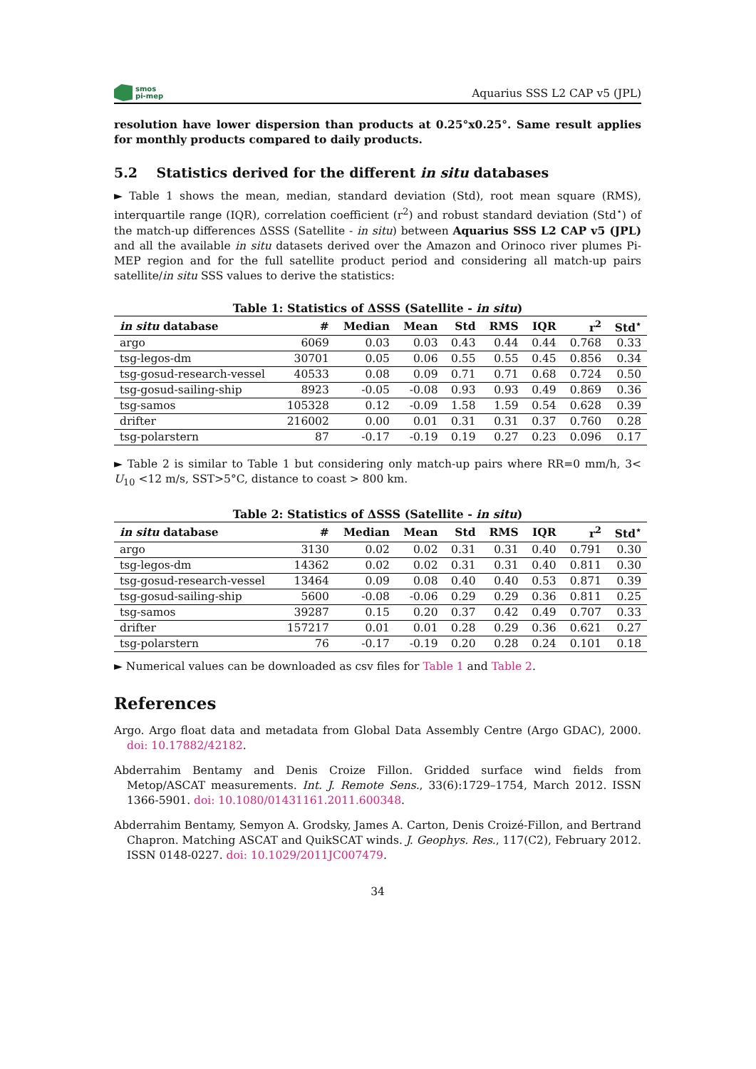smos
pi-mep
Aquarius SSS L2 CAP v5 (JPL)
resolution have lower dispersion than products at 0.25°x0.25°. Same result applies for monthly products compared to daily products.
5.2 Statistics derived for the different in situ databases
► Table 1 shows the mean, median, standard deviation (Std), root mean square (RMS), interquartile range (IQR), correlation coefficient (r<sup>2</sup>) and robust standard deviation (Std<sup>⋆</sup>) of the match-up differences ΔSSS (Satellite - in situ) between Aquarius SSS L2 CAP v5 (JPL) and all the available in situ datasets derived over the Amazon and Orinoco river plumes Pi-MEP region and for the full satellite product period and considering all match-up pairs satellite/in situ SSS values to derive the statistics:
Table 1: Statistics of ΔSSS (Satellite - in situ)
| in situ database | # | Median | Mean | Std | RMS | IQR | r<sup>2</sup> | Std<sup>⋆</sup> |
| --- | --- | --- | --- | --- | --- | --- | --- | --- |
| argo | 6069 | 0.03 | 0.03 | 0.43 | 0.44 | 0.44 | 0.768 | 0.33 |
| tsg-legos-dm | 30701 | 0.05 | 0.06 | 0.55 | 0.55 | 0.45 | 0.856 | 0.34 |
| tsg-gosud-research-vessel | 40533 | 0.08 | 0.09 | 0.71 | 0.71 | 0.68 | 0.724 | 0.50 |
| tsg-gosud-sailing-ship | 8923 | -0.05 | -0.08 | 0.93 | 0.93 | 0.49 | 0.869 | 0.36 |
| tsg-samos | 105328 | 0.12 | -0.09 | 1.58 | 1.59 | 0.54 | 0.628 | 0.39 |
| drifter | 216002 | 0.00 | 0.01 | 0.31 | 0.31 | 0.37 | 0.760 | 0.28 |
| tsg-polarstern | 87 | -0.17 | -0.19 | 0.19 | 0.27 | 0.23 | 0.096 | 0.17 |
► Table 2 is similar to Table 1 but considering only match-up pairs where RR=0 mm/h, 3< U<sub>10</sub> <12 m/s, SST>5°C, distance to coast > 800 km.
Table 2: Statistics of ΔSSS (Satellite - in situ)
| in situ database | # | Median | Mean | Std | RMS | IQR | r<sup>2</sup> | Std<sup>⋆</sup> |
| --- | --- | --- | --- | --- | --- | --- | --- | --- |
| argo | 3130 | 0.02 | 0.02 | 0.31 | 0.31 | 0.40 | 0.791 | 0.30 |
| tsg-legos-dm | 14362 | 0.02 | 0.02 | 0.31 | 0.31 | 0.40 | 0.811 | 0.30 |
| tsg-gosud-research-vessel | 13464 | 0.09 | 0.08 | 0.40 | 0.40 | 0.53 | 0.871 | 0.39 |
| tsg-gosud-sailing-ship | 5600 | -0.08 | -0.06 | 0.29 | 0.29 | 0.36 | 0.811 | 0.25 |
| tsg-samos | 39287 | 0.15 | 0.20 | 0.37 | 0.42 | 0.49 | 0.707 | 0.33 |
| drifter | 157217 | 0.01 | 0.01 | 0.28 | 0.29 | 0.36 | 0.621 | 0.27 |
| tsg-polarstern | 76 | -0.17 | -0.19 | 0.20 | 0.28 | 0.24 | 0.101 | 0.18 |
► Numerical values can be downloaded as csv files for Table 1 and Table 2.
References
Argo. Argo float data and metadata from Global Data Assembly Centre (Argo GDAC), 2000. doi: 10.17882/42182.
Abderrahim Bentamy and Denis Croize Fillon. Gridded surface wind fields from Metop/ASCAT measurements. Int. J. Remote Sens., 33(6):1729–1754, March 2012. ISSN 1366-5901. doi: 10.1080/01431161.2011.600348.
Abderrahim Bentamy, Semyon A. Grodsky, James A. Carton, Denis Croizé-Fillon, and Bertrand Chapron. Matching ASCAT and QuikSCAT winds. J. Geophys. Res., 117(C2), February 2012. ISSN 0148-0227. doi: 10.1029/2011JC007479.
34